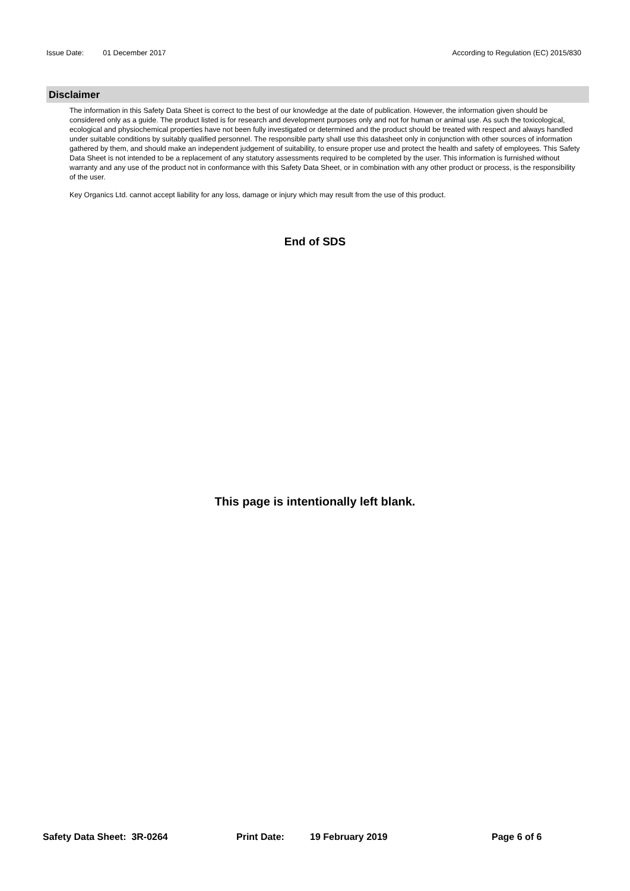Issue Date: 01 December 2017 According to Regulation (EC) 2015/830
Disclaimer
The information in this Safety Data Sheet is correct to the best of our knowledge at the date of publication. However, the information given should be considered only as a guide. The product listed is for research and development purposes only and not for human or animal use. As such the toxicological, ecological and physiochemical properties have not been fully investigated or determined and the product should be treated with respect and always handled under suitable conditions by suitably qualified personnel. The responsible party shall use this datasheet only in conjunction with other sources of information gathered by them, and should make an independent judgement of suitability, to ensure proper use and protect the health and safety of employees. This Safety Data Sheet is not intended to be a replacement of any statutory assessments required to be completed by the user. This information is furnished without warranty and any use of the product not in conformance with this Safety Data Sheet, or in combination with any other product or process, is the responsibility of the user.
Key Organics Ltd. cannot accept liability for any loss, damage or injury which may result from the use of this product.
End of SDS
This page is intentionally left blank.
Safety Data Sheet: 3R-0264 Print Date: 19 February 2019 Page 6 of 6